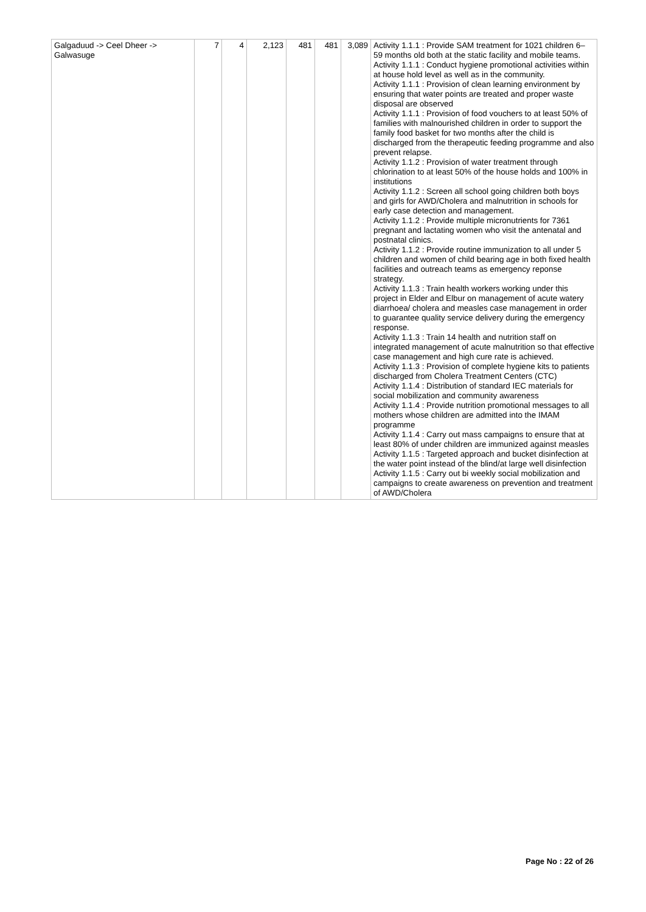| Galgaduud -> Ceel Dheer -> Galwasuge | 7 | 4 | 2,123 | 481 | 481 | 3,089 | Activity 1.1.1 : Provide SAM treatment for 1021 children 6– 59 months old both at the static facility and mobile teams. Activity 1.1.1 : Conduct hygiene promotional activities within at house hold level as well as in the community. Activity 1.1.1 : Provision of clean learning environment by ensuring that water points are treated and proper waste disposal are observed Activity 1.1.1 : Provision of food vouchers to at least 50% of families with malnourished children in order to support the family food basket for two months after the child is discharged from the therapeutic feeding programme and also prevent relapse. Activity 1.1.2 : Provision of water treatment through chlorination to at least 50% of the house holds and 100% in institutions Activity 1.1.2 : Screen all school going children both boys and girls for AWD/Cholera and malnutrition in schools for early case detection and management. Activity 1.1.2 : Provide multiple micronutrients for 7361 pregnant and lactating women who visit the antenatal and postnatal clinics. Activity 1.1.2 : Provide routine immunization to all under 5 children and women of child bearing age in both fixed health facilities and outreach teams as emergency reponse strategy. Activity 1.1.3 : Train health workers working under this project in Elder and Elbur on management of acute watery diarrhoea/ cholera and measles case management in order to guarantee quality service delivery during the emergency response. Activity 1.1.3 : Train 14 health and nutrition staff on integrated management of acute malnutrition so that effective case management and high cure rate is achieved. Activity 1.1.3 : Provision of complete hygiene kits to patients discharged from Cholera Treatment Centers (CTC) Activity 1.1.4 : Distribution of standard IEC materials for social mobilization and community awareness Activity 1.1.4 : Provide nutrition promotional messages to all mothers whose children are admitted into the IMAM programme Activity 1.1.4 : Carry out mass campaigns to ensure that at least 80% of under children are immunized against measles Activity 1.1.5 : Targeted approach and bucket disinfection at the water point instead of the blind/at large well disinfection Activity 1.1.5 : Carry out bi weekly social mobilization and campaigns to create awareness on prevention and treatment of AWD/Cholera |
Page No : 22 of 26